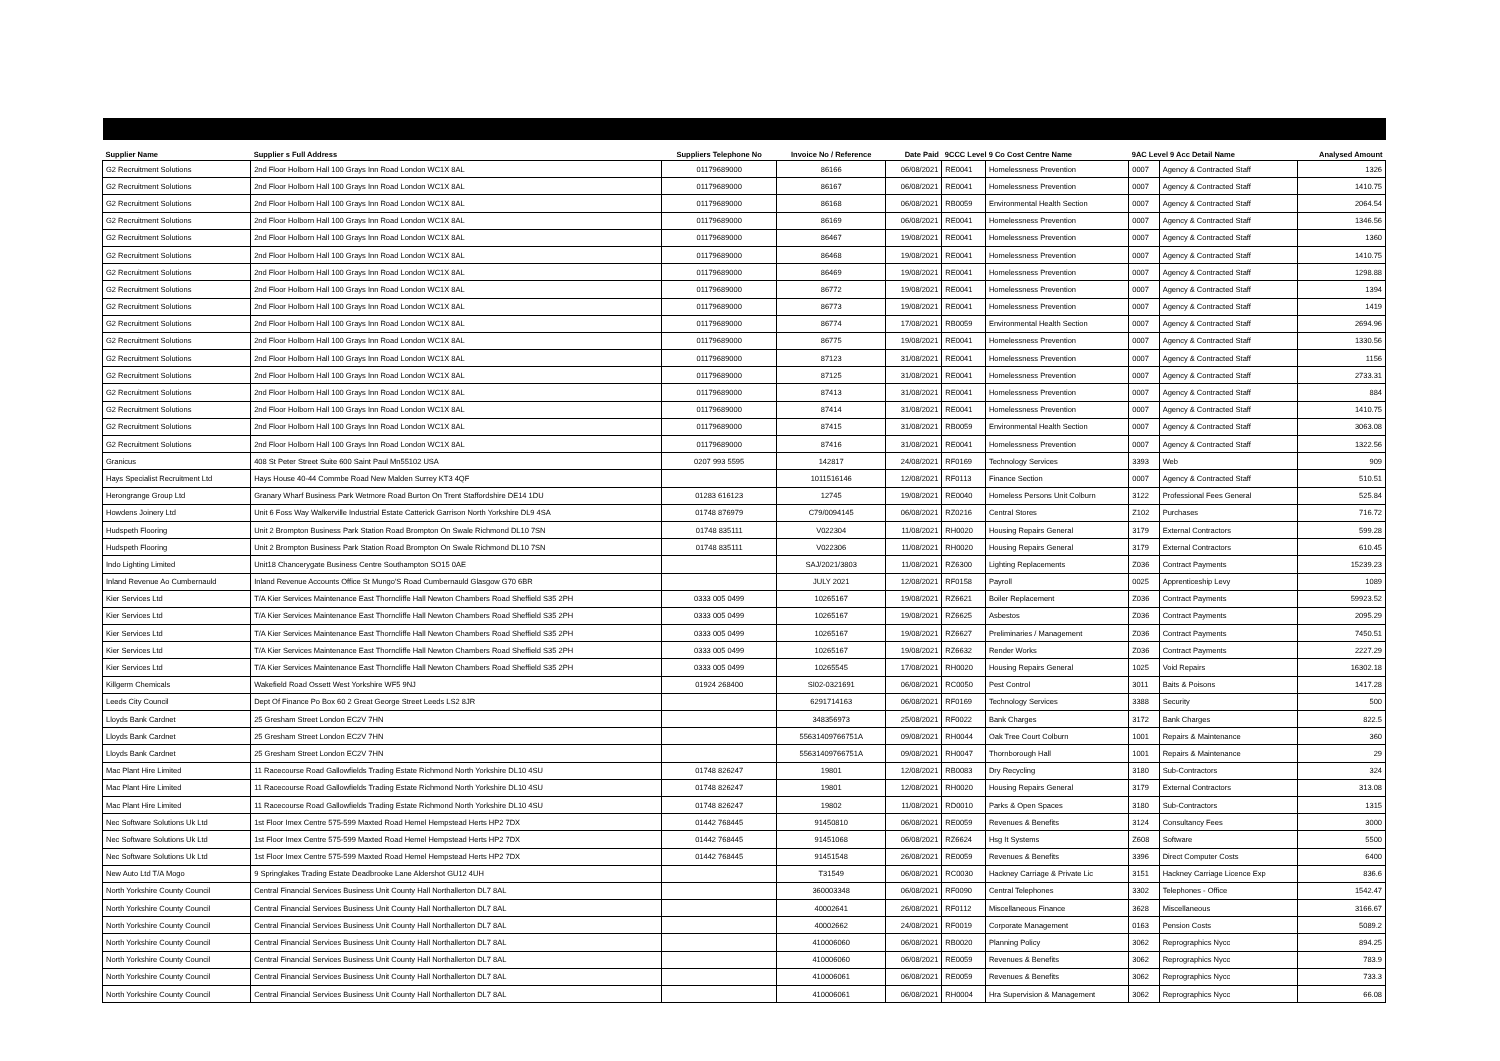| Supplier Name | Supplier s Full Address | Suppliers Telephone No | Invoice No / Reference | Date Paid | 9CCC Level 9 Co Cost Centre Name | | 9AC Level 9 Acc Detail Name | | Analysed Amount |
| --- | --- | --- | --- | --- | --- | --- | --- | --- | --- |
| G2 Recruitment Solutions | 2nd Floor Holborn Hall 100 Grays Inn Road London WC1X 8AL | 01179689000 | 86166 | 06/08/2021 | RE0041 | Homelessness Prevention | 0007 | Agency & Contracted Staff | 1326 |
| G2 Recruitment Solutions | 2nd Floor Holborn Hall 100 Grays Inn Road London WC1X 8AL | 01179689000 | 86167 | 06/08/2021 | RE0041 | Homelessness Prevention | 0007 | Agency & Contracted Staff | 1410.75 |
| G2 Recruitment Solutions | 2nd Floor Holborn Hall 100 Grays Inn Road London WC1X 8AL | 01179689000 | 86168 | 06/08/2021 | RB0059 | Environmental Health Section | 0007 | Agency & Contracted Staff | 2064.54 |
| G2 Recruitment Solutions | 2nd Floor Holborn Hall 100 Grays Inn Road London WC1X 8AL | 01179689000 | 86169 | 06/08/2021 | RE0041 | Homelessness Prevention | 0007 | Agency & Contracted Staff | 1346.56 |
| G2 Recruitment Solutions | 2nd Floor Holborn Hall 100 Grays Inn Road London WC1X 8AL | 01179689000 | 86467 | 19/08/2021 | RE0041 | Homelessness Prevention | 0007 | Agency & Contracted Staff | 1360 |
| G2 Recruitment Solutions | 2nd Floor Holborn Hall 100 Grays Inn Road London WC1X 8AL | 01179689000 | 86468 | 19/08/2021 | RE0041 | Homelessness Prevention | 0007 | Agency & Contracted Staff | 1410.75 |
| G2 Recruitment Solutions | 2nd Floor Holborn Hall 100 Grays Inn Road London WC1X 8AL | 01179689000 | 86469 | 19/08/2021 | RE0041 | Homelessness Prevention | 0007 | Agency & Contracted Staff | 1298.88 |
| G2 Recruitment Solutions | 2nd Floor Holborn Hall 100 Grays Inn Road London WC1X 8AL | 01179689000 | 86772 | 19/08/2021 | RE0041 | Homelessness Prevention | 0007 | Agency & Contracted Staff | 1394 |
| G2 Recruitment Solutions | 2nd Floor Holborn Hall 100 Grays Inn Road London WC1X 8AL | 01179689000 | 86773 | 19/08/2021 | RE0041 | Homelessness Prevention | 0007 | Agency & Contracted Staff | 1419 |
| G2 Recruitment Solutions | 2nd Floor Holborn Hall 100 Grays Inn Road London WC1X 8AL | 01179689000 | 86774 | 17/08/2021 | RB0059 | Environmental Health Section | 0007 | Agency & Contracted Staff | 2694.96 |
| G2 Recruitment Solutions | 2nd Floor Holborn Hall 100 Grays Inn Road London WC1X 8AL | 01179689000 | 86775 | 19/08/2021 | RE0041 | Homelessness Prevention | 0007 | Agency & Contracted Staff | 1330.56 |
| G2 Recruitment Solutions | 2nd Floor Holborn Hall 100 Grays Inn Road London WC1X 8AL | 01179689000 | 87123 | 31/08/2021 | RE0041 | Homelessness Prevention | 0007 | Agency & Contracted Staff | 1156 |
| G2 Recruitment Solutions | 2nd Floor Holborn Hall 100 Grays Inn Road London WC1X 8AL | 01179689000 | 87125 | 31/08/2021 | RE0041 | Homelessness Prevention | 0007 | Agency & Contracted Staff | 2733.31 |
| G2 Recruitment Solutions | 2nd Floor Holborn Hall 100 Grays Inn Road London WC1X 8AL | 01179689000 | 87413 | 31/08/2021 | RE0041 | Homelessness Prevention | 0007 | Agency & Contracted Staff | 884 |
| G2 Recruitment Solutions | 2nd Floor Holborn Hall 100 Grays Inn Road London WC1X 8AL | 01179689000 | 87414 | 31/08/2021 | RE0041 | Homelessness Prevention | 0007 | Agency & Contracted Staff | 1410.75 |
| G2 Recruitment Solutions | 2nd Floor Holborn Hall 100 Grays Inn Road London WC1X 8AL | 01179689000 | 87415 | 31/08/2021 | RB0059 | Environmental Health Section | 0007 | Agency & Contracted Staff | 3063.08 |
| G2 Recruitment Solutions | 2nd Floor Holborn Hall 100 Grays Inn Road London WC1X 8AL | 01179689000 | 87416 | 31/08/2021 | RE0041 | Homelessness Prevention | 0007 | Agency & Contracted Staff | 1322.56 |
| Granicus | 408 St Peter Street Suite 600 Saint Paul Mn55102 USA | 0207 993 5595 | 142817 | 24/08/2021 | RF0169 | Technology Services | 3393 | Web | 909 |
| Hays Specialist Recruitment Ltd | Hays House 40-44 Commbe Road New Malden Surrey KT3 4QF | | 1011516146 | 12/08/2021 | RF0113 | Finance Section | 0007 | Agency & Contracted Staff | 510.51 |
| Herongrange Group Ltd | Granary Wharf Business Park Wetmore Road Burton On Trent Staffordshire DE14 1DU | 01283 616123 | 12745 | 19/08/2021 | RE0040 | Homeless Persons Unit Colburn | 3122 | Professional Fees General | 525.84 |
| Howdens Joinery Ltd | Unit 6 Foss Way Walkerville Industrial Estate Catterick Garrison North Yorkshire DL9 4SA | 01748 876979 | C79/0094145 | 06/08/2021 | RZ0216 | Central Stores | Z102 | Purchases | 716.72 |
| Hudspeth Flooring | Unit 2 Brompton Business Park Station Road Brompton On Swale Richmond DL10 7SN | 01748 835111 | V022304 | 11/08/2021 | RH0020 | Housing Repairs General | 3179 | External Contractors | 599.28 |
| Hudspeth Flooring | Unit 2 Brompton Business Park Station Road Brompton On Swale Richmond DL10 7SN | 01748 835111 | V022306 | 11/08/2021 | RH0020 | Housing Repairs General | 3179 | External Contractors | 610.45 |
| Indo Lighting Limited | Unit18 Chancerygate Business Centre Southampton SO15 0AE | | SAJ/2021/3803 | 11/08/2021 | RZ6300 | Lighting Replacements | Z036 | Contract Payments | 15239.23 |
| Inland Revenue Ao Cumbernauld | Inland Revenue Accounts Office St Mungo'S Road Cumbernauld Glasgow G70 6BR | | JULY 2021 | 12/08/2021 | RF0158 | Payroll | 0025 | Apprenticeship Levy | 1089 |
| Kier Services Ltd | T/A Kier Services Maintenance East Thorncliffe Hall Newton Chambers Road Sheffield S35 2PH | 0333 005 0499 | 10265167 | 19/08/2021 | RZ6621 | Boiler Replacement | Z036 | Contract Payments | 59923.52 |
| Kier Services Ltd | T/A Kier Services Maintenance East Thorncliffe Hall Newton Chambers Road Sheffield S35 2PH | 0333 005 0499 | 10265167 | 19/08/2021 | RZ6625 | Asbestos | Z036 | Contract Payments | 2095.29 |
| Kier Services Ltd | T/A Kier Services Maintenance East Thorncliffe Hall Newton Chambers Road Sheffield S35 2PH | 0333 005 0499 | 10265167 | 19/08/2021 | RZ6627 | Preliminaries / Management | Z036 | Contract Payments | 7450.51 |
| Kier Services Ltd | T/A Kier Services Maintenance East Thorncliffe Hall Newton Chambers Road Sheffield S35 2PH | 0333 005 0499 | 10265167 | 19/08/2021 | RZ6632 | Render Works | Z036 | Contract Payments | 2227.29 |
| Kier Services Ltd | T/A Kier Services Maintenance East Thorncliffe Hall Newton Chambers Road Sheffield S35 2PH | 0333 005 0499 | 10265545 | 17/08/2021 | RH0020 | Housing Repairs General | 1025 | Void Repairs | 16302.18 |
| Killgerm Chemicals | Wakefield Road Ossett West Yorkshire WF5 9NJ | 01924 268400 | SI02-0321691 | 06/08/2021 | RC0050 | Pest Control | 3011 | Baits & Poisons | 1417.28 |
| Leeds City Council | Dept Of Finance Po Box 60 2 Great George Street Leeds LS2 8JR | | 6291714163 | 06/08/2021 | RF0169 | Technology Services | 3388 | Security | 500 |
| Lloyds Bank Cardnet | 25 Gresham Street London EC2V 7HN | | 348356973 | 25/08/2021 | RF0022 | Bank Charges | 3172 | Bank Charges | 822.5 |
| Lloyds Bank Cardnet | 25 Gresham Street London EC2V 7HN | | 55631409766751A | 09/08/2021 | RH0044 | Oak Tree Court Colburn | 1001 | Repairs & Maintenance | 360 |
| Lloyds Bank Cardnet | 25 Gresham Street London EC2V 7HN | | 55631409766751A | 09/08/2021 | RH0047 | Thornborough Hall | 1001 | Repairs & Maintenance | 29 |
| Mac Plant Hire Limited | 11 Racecourse Road Gallowfields Trading Estate Richmond North Yorkshire DL10 4SU | 01748 826247 | 19801 | 12/08/2021 | RB0083 | Dry Recycling | 3180 | Sub-Contractors | 324 |
| Mac Plant Hire Limited | 11 Racecourse Road Gallowfields Trading Estate Richmond North Yorkshire DL10 4SU | 01748 826247 | 19801 | 12/08/2021 | RH0020 | Housing Repairs General | 3179 | External Contractors | 313.08 |
| Mac Plant Hire Limited | 11 Racecourse Road Gallowfields Trading Estate Richmond North Yorkshire DL10 4SU | 01748 826247 | 19802 | 11/08/2021 | RD0010 | Parks & Open Spaces | 3180 | Sub-Contractors | 1315 |
| Nec Software Solutions Uk Ltd | 1st Floor Imex Centre 575-599 Maxted Road Hemel Hempstead Herts HP2 7DX | 01442 768445 | 91450810 | 06/08/2021 | RE0059 | Revenues & Benefits | 3124 | Consultancy Fees | 3000 |
| Nec Software Solutions Uk Ltd | 1st Floor Imex Centre 575-599 Maxted Road Hemel Hempstead Herts HP2 7DX | 01442 768445 | 91451068 | 06/08/2021 | RZ6624 | Hsg It Systems | Z608 | Software | 5500 |
| Nec Software Solutions Uk Ltd | 1st Floor Imex Centre 575-599 Maxted Road Hemel Hempstead Herts HP2 7DX | 01442 768445 | 91451548 | 26/08/2021 | RE0059 | Revenues & Benefits | 3396 | Direct Computer Costs | 6400 |
| New Auto Ltd T/A Mogo | 9 Springlakes Trading Estate Deadbrooke Lane Aldershot GU12 4UH | | T31549 | 06/08/2021 | RC0030 | Hackney Carriage & Private Lic | 3151 | Hackney Carriage Licence Exp | 836.6 |
| North Yorkshire County Council | Central Financial Services Business Unit County Hall Northallerton DL7 8AL | | 360003348 | 06/08/2021 | RF0090 | Central Telephones | 3302 | Telephones - Office | 1542.47 |
| North Yorkshire County Council | Central Financial Services Business Unit County Hall Northallerton DL7 8AL | | 40002641 | 26/08/2021 | RF0112 | Miscellaneous Finance | 3628 | Miscellaneous | 3166.67 |
| North Yorkshire County Council | Central Financial Services Business Unit County Hall Northallerton DL7 8AL | | 40002662 | 24/08/2021 | RF0019 | Corporate Management | 0163 | Pension Costs | 5089.2 |
| North Yorkshire County Council | Central Financial Services Business Unit County Hall Northallerton DL7 8AL | | 410006060 | 06/08/2021 | RB0020 | Planning Policy | 3062 | Reprographics Nycc | 894.25 |
| North Yorkshire County Council | Central Financial Services Business Unit County Hall Northallerton DL7 8AL | | 410006060 | 06/08/2021 | RE0059 | Revenues & Benefits | 3062 | Reprographics Nycc | 783.9 |
| North Yorkshire County Council | Central Financial Services Business Unit County Hall Northallerton DL7 8AL | | 410006061 | 06/08/2021 | RE0059 | Revenues & Benefits | 3062 | Reprographics Nycc | 733.3 |
| North Yorkshire County Council | Central Financial Services Business Unit County Hall Northallerton DL7 8AL | | 410006061 | 06/08/2021 | RH0004 | Hra Supervision & Management | 3062 | Reprographics Nycc | 66.08 |